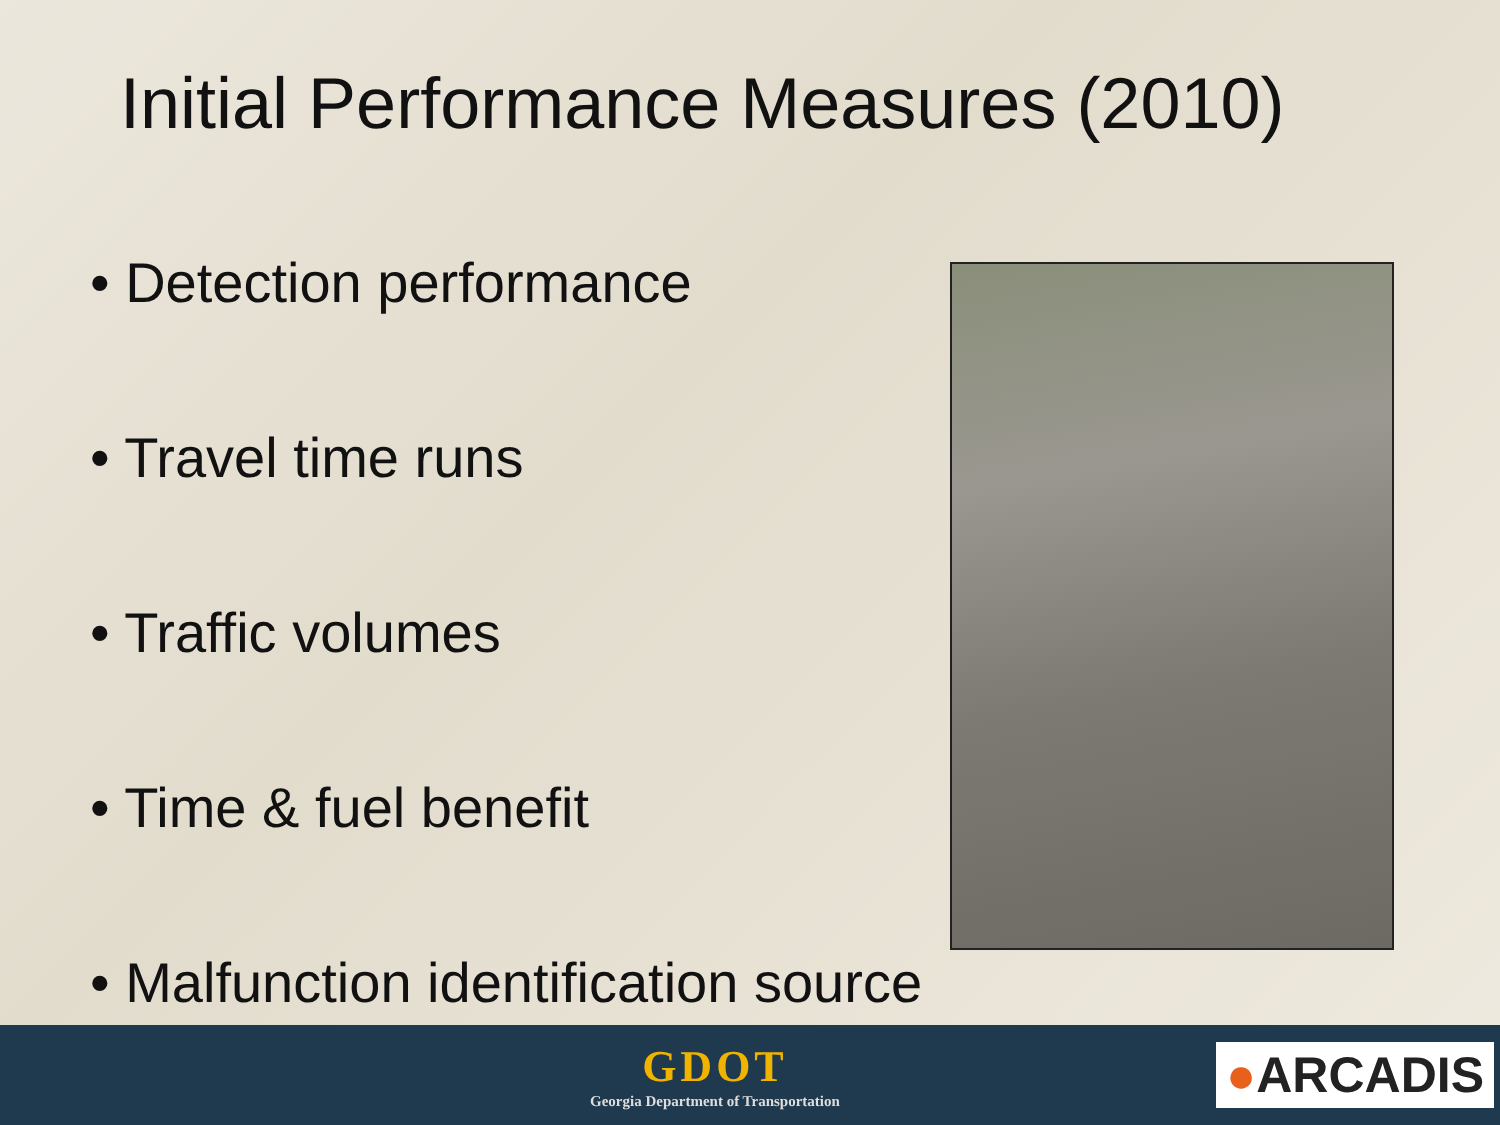Initial Performance Measures (2010)
• Detection performance
• Travel time runs
• Traffic volumes
• Time & fuel benefit
• Malfunction identification source
GDOT
Georgia Department of Transportation
●ARCADIS